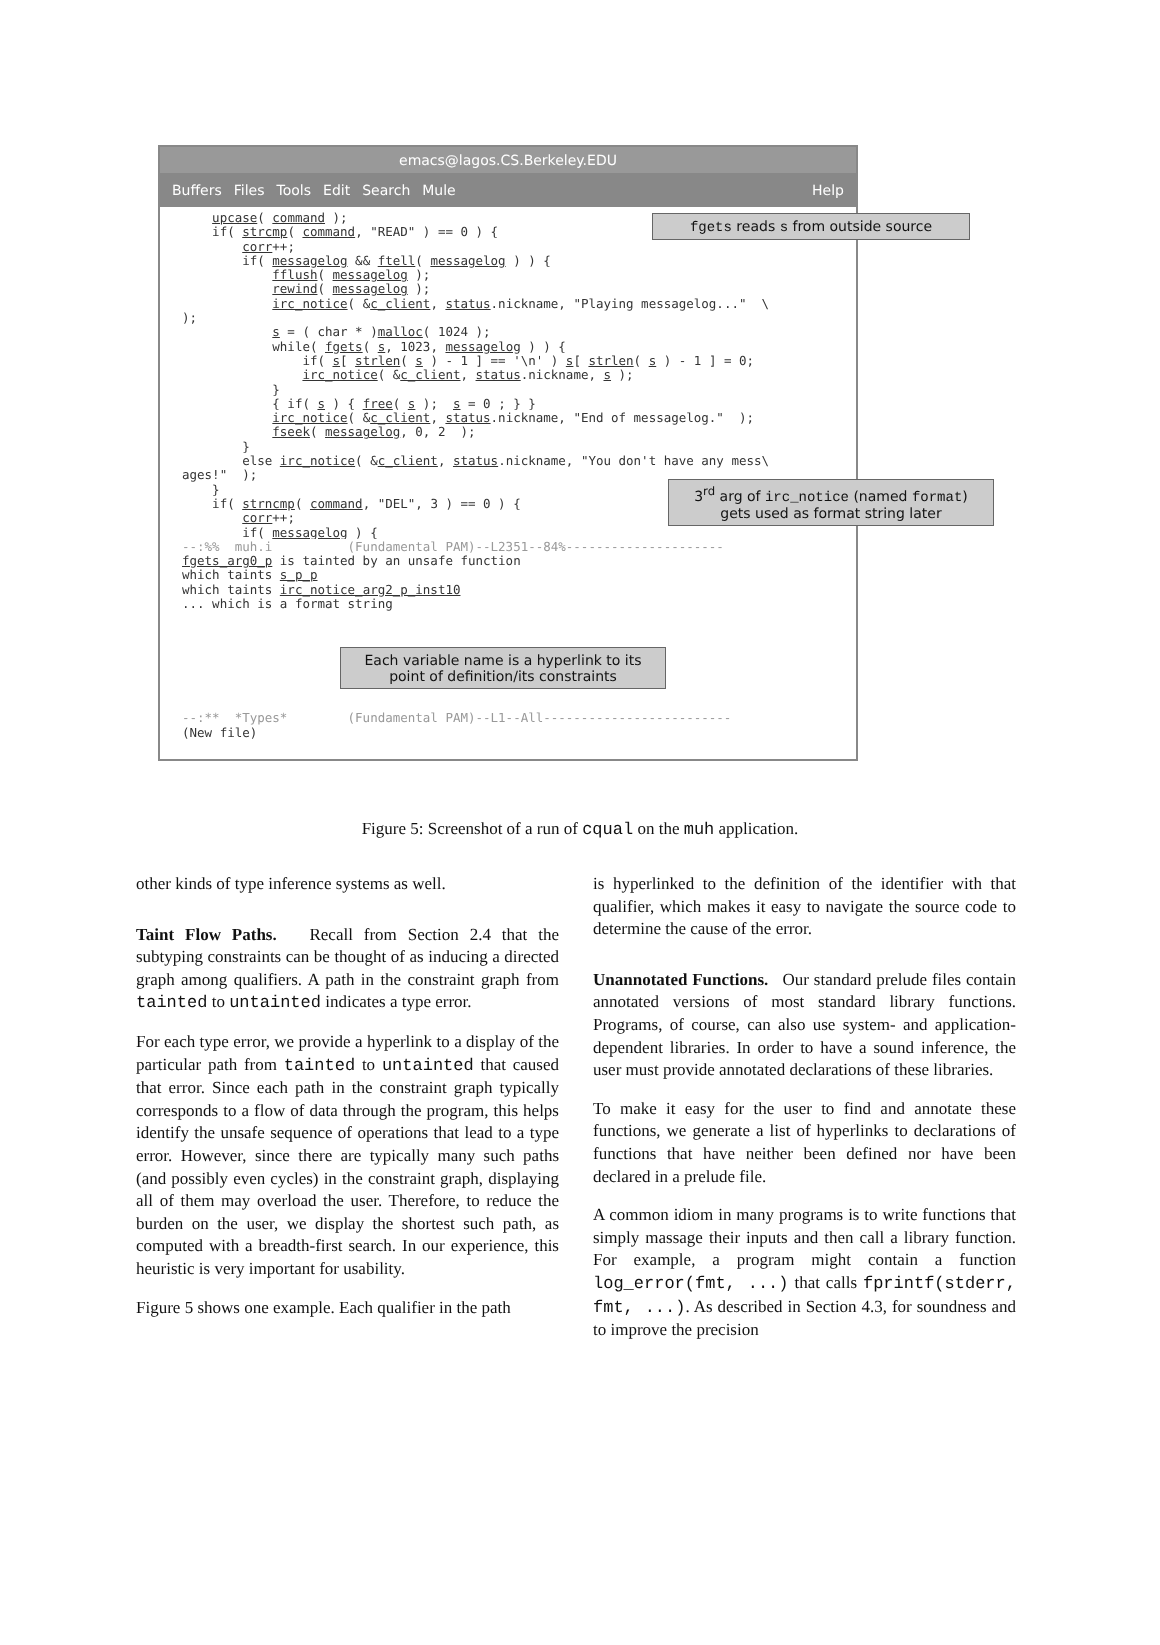emacs@lagos.CS.Berkeley.EDU
Buffers Files Tools Edit Search Mule Help
upcase( command ); if( strcmp( command, "READ" ) == 0 ) { corr++; if( messagelog && ftell( messagelog ) ) { fflush( messagelog ); rewind( messagelog ); irc_notice( &c_client, status.nickname, "Playing messagelog..." \ ); s = ( char * )malloc( 1024 ); while( fgets( s, 1023, messagelog ) ) { if( s[ strlen( s ) - 1 ] == '\n' ) s[ strlen( s ) - 1 ] = 0; irc_notice( &c_client, status.nickname, s ); } { if( s ) { free( s ); s = 0 ; } } irc_notice( &c_client, status.nickname, "End of messagelog." ); fseek( messagelog, 0, 2 ); } else irc_notice( &c_client, status.nickname, "You don't have any mess\ ages!" ); } if( strncmp( command, "DEL", 3 ) == 0 ) { corr++; if( messagelog ) { --:%% muh.i (Fundamental PAM)--L2351--84%--------------------- fgets_arg0_p is tainted by an unsafe function which taints s_p_p which taints irc_notice_arg2_p_inst10 ... which is a format string --:** *Types* (Fundamental PAM)--L1--All------------------------- (New file)
fgets reads s from outside source
3<sup>rd</sup> arg of irc_notice (named format) gets used as format string later
Each variable name is a hyperlink to its point of definition/its constraints
Figure 5: Screenshot of a run of cqual on the muh application.
other kinds of type inference systems as well.
Taint Flow Paths. Recall from Section 2.4 that the subtyping constraints can be thought of as inducing a directed graph among qualifiers. A path in the constraint graph from tainted to untainted indicates a type error.
For each type error, we provide a hyperlink to a display of the particular path from tainted to untainted that caused that error. Since each path in the constraint graph typically corresponds to a flow of data through the program, this helps identify the unsafe sequence of operations that lead to a type error. However, since there are typically many such paths (and possibly even cycles) in the constraint graph, displaying all of them may overload the user. Therefore, to reduce the burden on the user, we display the shortest such path, as computed with a breadth-first search. In our experience, this heuristic is very important for usability.
Figure 5 shows one example. Each qualifier in the path
is hyperlinked to the definition of the identifier with that qualifier, which makes it easy to navigate the source code to determine the cause of the error.
Unannotated Functions. Our standard prelude files contain annotated versions of most standard library functions. Programs, of course, can also use system- and application-dependent libraries. In order to have a sound inference, the user must provide annotated declarations of these libraries.
To make it easy for the user to find and annotate these functions, we generate a list of hyperlinks to declarations of functions that have neither been defined nor have been declared in a prelude file.
A common idiom in many programs is to write functions that simply massage their inputs and then call a library function. For example, a program might contain a function log_error(fmt, ...) that calls fprintf(stderr, fmt, ...). As described in Section 4.3, for soundness and to improve the precision